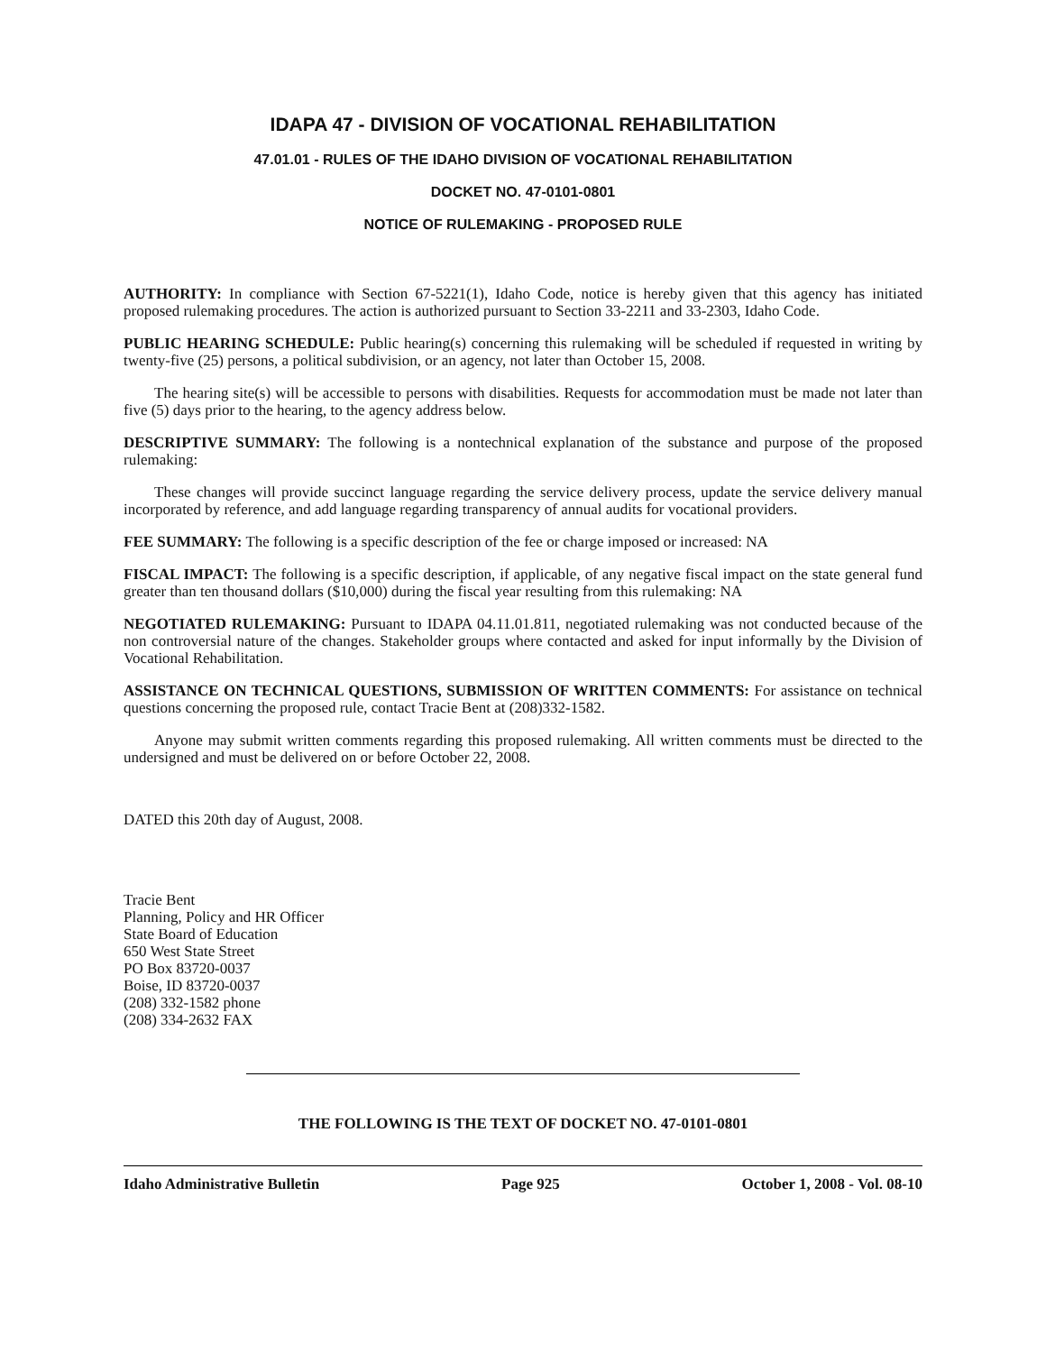IDAPA 47 - DIVISION OF VOCATIONAL REHABILITATION
47.01.01 - RULES OF THE IDAHO DIVISION OF VOCATIONAL REHABILITATION
DOCKET NO. 47-0101-0801
NOTICE OF RULEMAKING - PROPOSED RULE
AUTHORITY: In compliance with Section 67-5221(1), Idaho Code, notice is hereby given that this agency has initiated proposed rulemaking procedures. The action is authorized pursuant to Section 33-2211 and 33-2303, Idaho Code.
PUBLIC HEARING SCHEDULE: Public hearing(s) concerning this rulemaking will be scheduled if requested in writing by twenty-five (25) persons, a political subdivision, or an agency, not later than October 15, 2008.
The hearing site(s) will be accessible to persons with disabilities. Requests for accommodation must be made not later than five (5) days prior to the hearing, to the agency address below.
DESCRIPTIVE SUMMARY: The following is a nontechnical explanation of the substance and purpose of the proposed rulemaking:
These changes will provide succinct language regarding the service delivery process, update the service delivery manual incorporated by reference, and add language regarding transparency of annual audits for vocational providers.
FEE SUMMARY: The following is a specific description of the fee or charge imposed or increased: NA
FISCAL IMPACT: The following is a specific description, if applicable, of any negative fiscal impact on the state general fund greater than ten thousand dollars ($10,000) during the fiscal year resulting from this rulemaking: NA
NEGOTIATED RULEMAKING: Pursuant to IDAPA 04.11.01.811, negotiated rulemaking was not conducted because of the non controversial nature of the changes. Stakeholder groups where contacted and asked for input informally by the Division of Vocational Rehabilitation.
ASSISTANCE ON TECHNICAL QUESTIONS, SUBMISSION OF WRITTEN COMMENTS: For assistance on technical questions concerning the proposed rule, contact Tracie Bent at (208)332-1582.
Anyone may submit written comments regarding this proposed rulemaking. All written comments must be directed to the undersigned and must be delivered on or before October 22, 2008.
DATED this 20th day of August, 2008.
Tracie Bent
Planning, Policy and HR Officer
State Board of Education
650 West State Street
PO Box 83720-0037
Boise, ID 83720-0037
(208) 332-1582 phone
(208) 334-2632 FAX
THE FOLLOWING IS THE TEXT OF DOCKET NO. 47-0101-0801
Idaho Administrative Bulletin Page 925 October 1, 2008 - Vol. 08-10